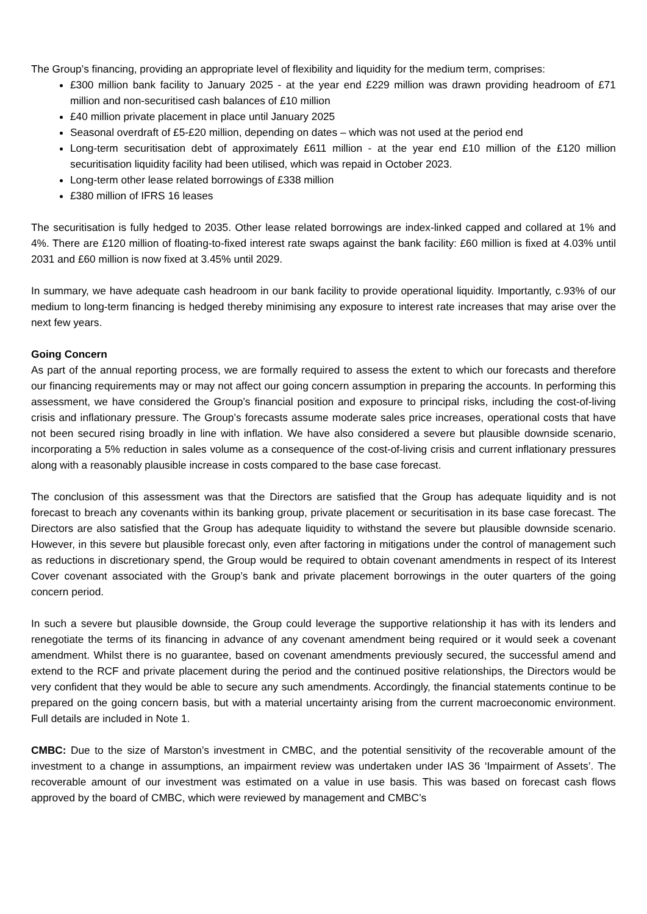The Group’s financing, providing an appropriate level of flexibility and liquidity for the medium term, comprises:
£300 million bank facility to January 2025 - at the year end £229 million was drawn providing headroom of £71 million and non-securitised cash balances of £10 million
£40 million private placement in place until January 2025
Seasonal overdraft of £5-£20 million, depending on dates – which was not used at the period end
Long-term securitisation debt of approximately £611 million - at the year end £10 million of the £120 million securitisation liquidity facility had been utilised, which was repaid in October 2023.
Long-term other lease related borrowings of £338 million
£380 million of IFRS 16 leases
The securitisation is fully hedged to 2035. Other lease related borrowings are index-linked capped and collared at 1% and 4%. There are £120 million of floating-to-fixed interest rate swaps against the bank facility: £60 million is fixed at 4.03% until 2031 and £60 million is now fixed at 3.45% until 2029.
In summary, we have adequate cash headroom in our bank facility to provide operational liquidity. Importantly, c.93% of our medium to long-term financing is hedged thereby minimising any exposure to interest rate increases that may arise over the next few years.
Going Concern
As part of the annual reporting process, we are formally required to assess the extent to which our forecasts and therefore our financing requirements may or may not affect our going concern assumption in preparing the accounts. In performing this assessment, we have considered the Group’s financial position and exposure to principal risks, including the cost-of-living crisis and inflationary pressure. The Group’s forecasts assume moderate sales price increases, operational costs that have not been secured rising broadly in line with inflation. We have also considered a severe but plausible downside scenario, incorporating a 5% reduction in sales volume as a consequence of the cost-of-living crisis and current inflationary pressures along with a reasonably plausible increase in costs compared to the base case forecast.
The conclusion of this assessment was that the Directors are satisfied that the Group has adequate liquidity and is not forecast to breach any covenants within its banking group, private placement or securitisation in its base case forecast. The Directors are also satisfied that the Group has adequate liquidity to withstand the severe but plausible downside scenario. However, in this severe but plausible forecast only, even after factoring in mitigations under the control of management such as reductions in discretionary spend, the Group would be required to obtain covenant amendments in respect of its Interest Cover covenant associated with the Group’s bank and private placement borrowings in the outer quarters of the going concern period.
In such a severe but plausible downside, the Group could leverage the supportive relationship it has with its lenders and renegotiate the terms of its financing in advance of any covenant amendment being required or it would seek a covenant amendment. Whilst there is no guarantee, based on covenant amendments previously secured, the successful amend and extend to the RCF and private placement during the period and the continued positive relationships, the Directors would be very confident that they would be able to secure any such amendments. Accordingly, the financial statements continue to be prepared on the going concern basis, but with a material uncertainty arising from the current macroeconomic environment. Full details are included in Note 1.
CMBC: Due to the size of Marston’s investment in CMBC, and the potential sensitivity of the recoverable amount of the investment to a change in assumptions, an impairment review was undertaken under IAS 36 ‘Impairment of Assets’. The recoverable amount of our investment was estimated on a value in use basis. This was based on forecast cash flows approved by the board of CMBC, which were reviewed by management and CMBC’s